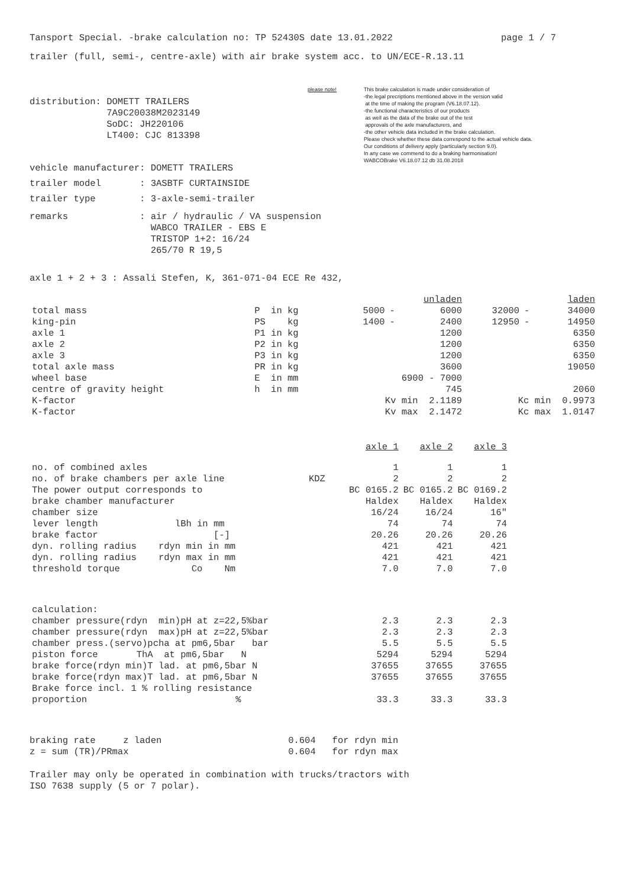Tansport Special. -brake calculation no: TP 52430S date 13.01.2022 page 1 / 7
trailer (full, semi-, centre-axle) with air brake system acc. to UN/ECE-R.13.11
distribution: DOMETT TRAILERS
              7A9C20038M2023149
              SoDC: JH220106
              LT400: CJC 813398
please note! This brake calculation is made under consideration of
-the legal precriptions mentioned above in the version valid
at the time of making the program (V6.18.07.12).
-the functional characteristics of our products
as well as the data of the brake out of the test
approvals of the axle manufacturers, and
-the other vehicle data included in the brake calculation.
Please check whether these data correspond to the actual vehicle data.
Our conditions of delivery apply (particularly section 9.0).
In any case we commend to do a braking harmonisation!
WABCOBrake V6.18.07.12 db 31.08.2018
vehicle manufacturer: DOMETT TRAILERS
trailer model       : 3ASBTF CURTAINSIDE
trailer type        : 3-axle-semi-trailer
remarks             : air / hydraulic / VA suspension
                      WABCO TRAILER - EBS E
                      TRISTOP 1+2: 16/24
                      265/70 R 19,5
axle 1 + 2 + 3 : Assali Stefen, K, 361-071-04 ECE Re 432,
| | | unladen | | | laden | | |
| total mass | P in kg | 5000 | - | 6000 | 32000 | - | 34000 |
| king-pin | PS kg | 1400 | - | 2400 | 12950 | - | 14950 |
| axle 1 | P1 in kg | | | 1200 | | | 6350 |
| axle 2 | P2 in kg | | | 1200 | | | 6350 |
| axle 3 | P3 in kg | | | 1200 | | | 6350 |
| total axle mass | PR in kg | | | 3600 | | | 19050 |
| wheel base | E in mm | 6900 - 7000 | | | | | |
| centre of gravity height | h in mm | | | 745 | | | 2060 |
| K-factor | | Kv min 2.1189 | | | Kc min 0.9973 | | |
| K-factor | | Kv max 2.1472 | | | Kc max 1.0147 | | |
| | | axle 1 | axle 2 | axle 3 |
| no. of combined axles | | 1 | 1 | 1 |
| no. of brake chambers per axle line | KDZ | 2 | 2 | 2 |
| The power output corresponds to | | BC 0165.2 | BC 0165.2 | BC 0169.2 |
| brake chamber manufacturer | | Haldex | Haldex | Haldex |
| chamber size | | 16/24 | 16/24 | 16" |
| lever length lBh in mm | | 74 | 74 | 74 |
| brake factor [-] | | 20.26 | 20.26 | 20.26 |
| dyn. rolling radius rdyn min in mm | | 421 | 421 | 421 |
| dyn. rolling radius rdyn max in mm | | 421 | 421 | 421 |
| threshold torque Co Nm | | 7.0 | 7.0 | 7.0 |
| calculation: | | | | |
| chamber pressure(rdyn min)pH at z=22,5%bar | | 2.3 | 2.3 | 2.3 |
| chamber pressure(rdyn max)pH at z=22,5%bar | | 2.3 | 2.3 | 2.3 |
| chamber press.(servo)pcha at pm6,5bar bar | | 5.5 | 5.5 | 5.5 |
| piston force ThA at pm6,5bar N | | 5294 | 5294 | 5294 |
| brake force(rdyn min)T lad. at pm6,5bar N | | 37655 | 37655 | 37655 |
| brake force(rdyn max)T lad. at pm6,5bar N | | 37655 | 37655 | 37655 |
| Brake force incl. 1 % rolling resistance | | | | |
| proportion % | | 33.3 | 33.3 | 33.3 |
braking rate     z laden                       0.604   for rdyn min
z = sum (TR)/PRmax                             0.604   for rdyn max
Trailer may only be operated in combination with trucks/tractors with
ISO 7638 supply (5 or 7 polar).